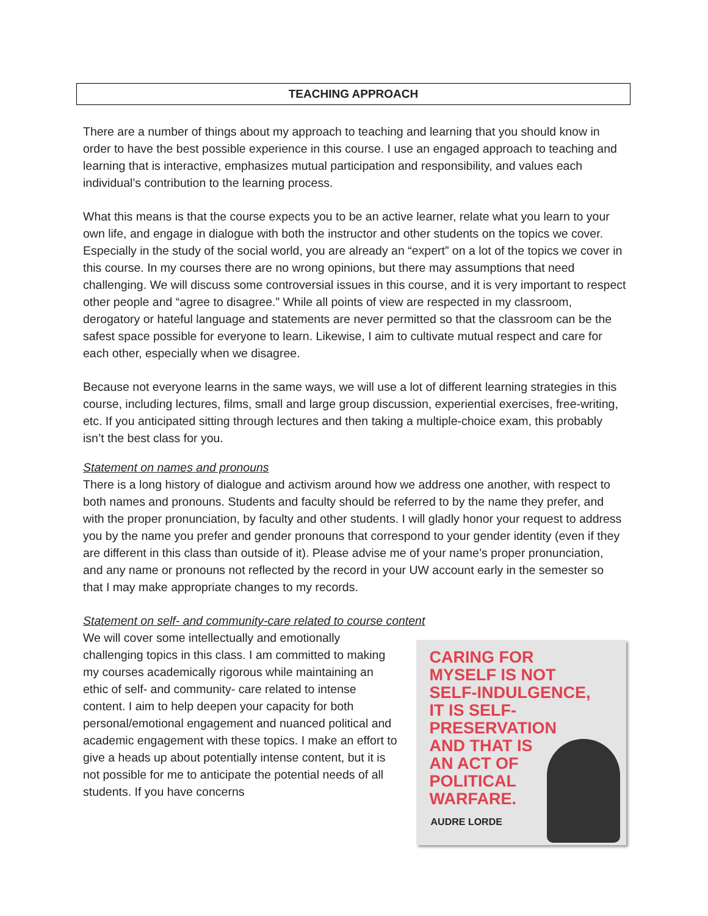TEACHING APPROACH
There are a number of things about my approach to teaching and learning that you should know in order to have the best possible experience in this course. I use an engaged approach to teaching and learning that is interactive, emphasizes mutual participation and responsibility, and values each individual’s contribution to the learning process.
What this means is that the course expects you to be an active learner, relate what you learn to your own life, and engage in dialogue with both the instructor and other students on the topics we cover. Especially in the study of the social world, you are already an “expert” on a lot of the topics we cover in this course. In my courses there are no wrong opinions, but there may assumptions that need challenging. We will discuss some controversial issues in this course, and it is very important to respect other people and “agree to disagree.” While all points of view are respected in my classroom, derogatory or hateful language and statements are never permitted so that the classroom can be the safest space possible for everyone to learn. Likewise, I aim to cultivate mutual respect and care for each other, especially when we disagree.
Because not everyone learns in the same ways, we will use a lot of different learning strategies in this course, including lectures, films, small and large group discussion, experiential exercises, free-writing, etc. If you anticipated sitting through lectures and then taking a multiple-choice exam, this probably isn’t the best class for you.
Statement on names and pronouns
There is a long history of dialogue and activism around how we address one another, with respect to both names and pronouns. Students and faculty should be referred to by the name they prefer, and with the proper pronunciation, by faculty and other students. I will gladly honor your request to address you by the name you prefer and gender pronouns that correspond to your gender identity (even if they are different in this class than outside of it). Please advise me of your name’s proper pronunciation, and any name or pronouns not reflected by the record in your UW account early in the semester so that I may make appropriate changes to my records.
Statement on self- and community-care related to course content
We will cover some intellectually and emotionally challenging topics in this class. I am committed to making my courses academically rigorous while maintaining an ethic of self- and community- care related to intense content. I aim to help deepen your capacity for both personal/emotional engagement and nuanced political and academic engagement with these topics. I make an effort to give a heads up about potentially intense content, but it is not possible for me to anticipate the potential needs of all students. If you have concerns
CARING FOR
MYSELF IS NOT
SELF-INDULGENCE,
IT IS SELF-
PRESERVATION
AND THAT IS
AN ACT OF
POLITICAL
WARFARE.
AUDRE LORDE